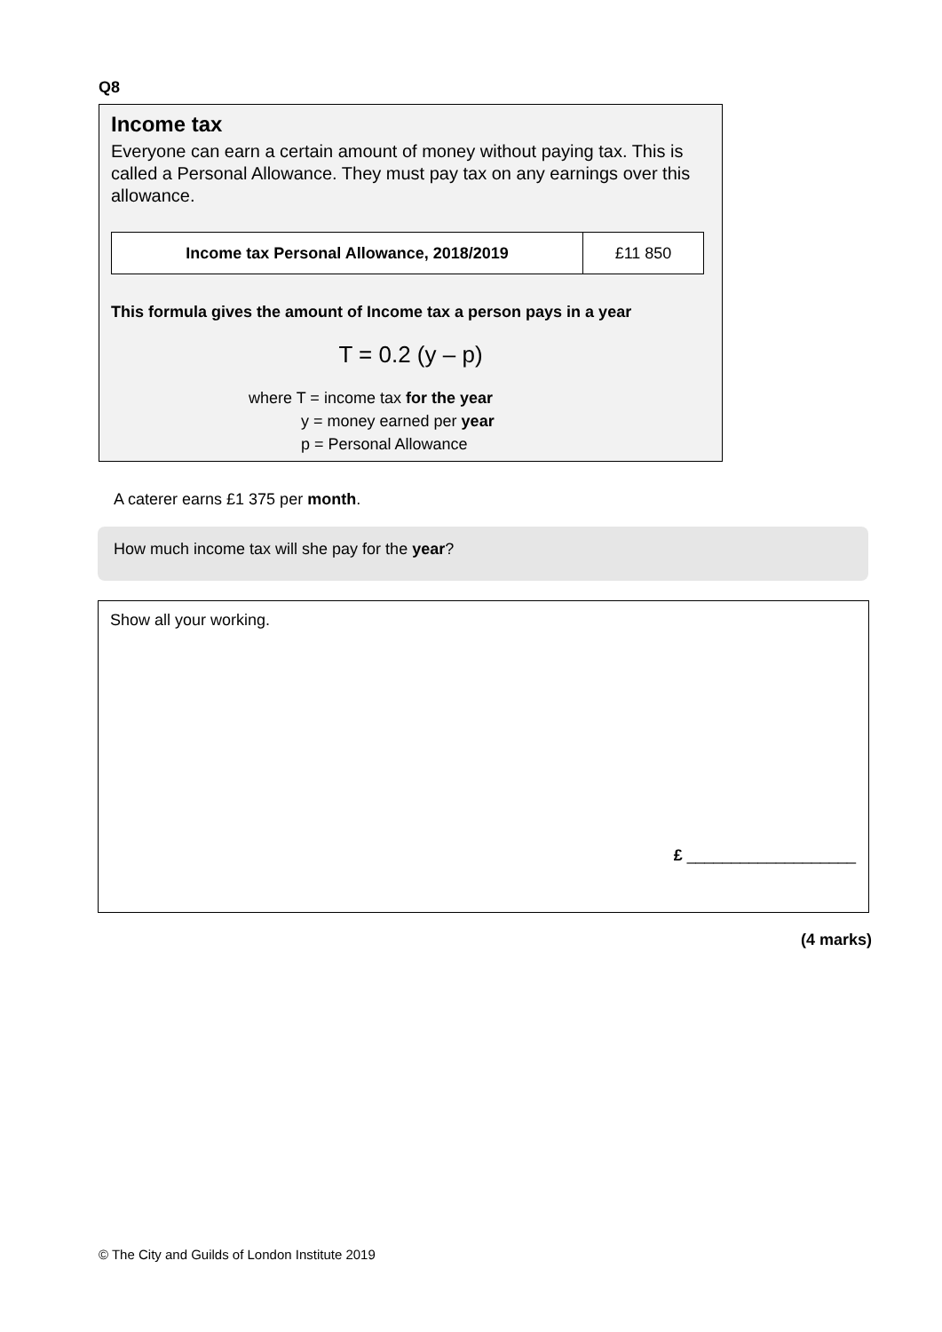Q8
Income tax
Everyone can earn a certain amount of money without paying tax. This is called a Personal Allowance. They must pay tax on any earnings over this allowance.
| Income tax Personal Allowance, 2018/2019 | £11 850 |
This formula gives the amount of Income tax a person pays in a year
T = 0.2 (y – p)
where T = income tax for the year
y = money earned per year
p = Personal Allowance
A caterer earns £1 375 per month.
How much income tax will she pay for the year?
Show all your working.
£ ___________________
(4 marks)
© The City and Guilds of London Institute 2019